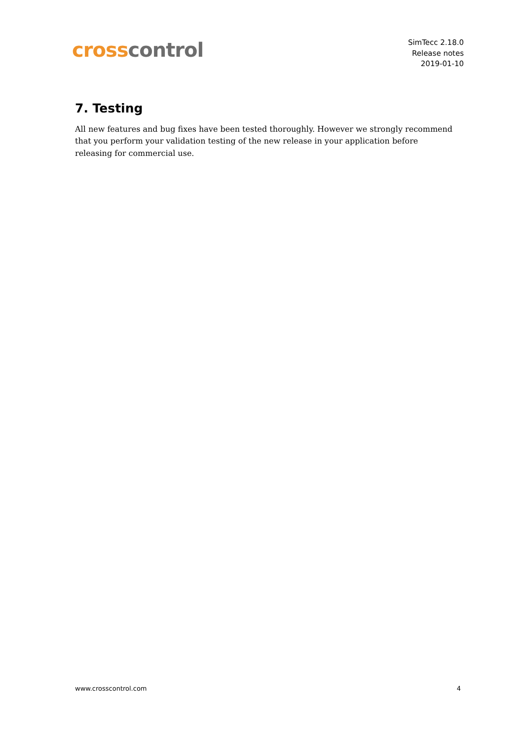cross control
SimTecc 2.18.0
Release notes
2019-01-10
7. Testing
All new features and bug fixes have been tested thoroughly. However we strongly recommend that you perform your validation testing of the new release in your application before releasing for commercial use.
www.crosscontrol.com 4